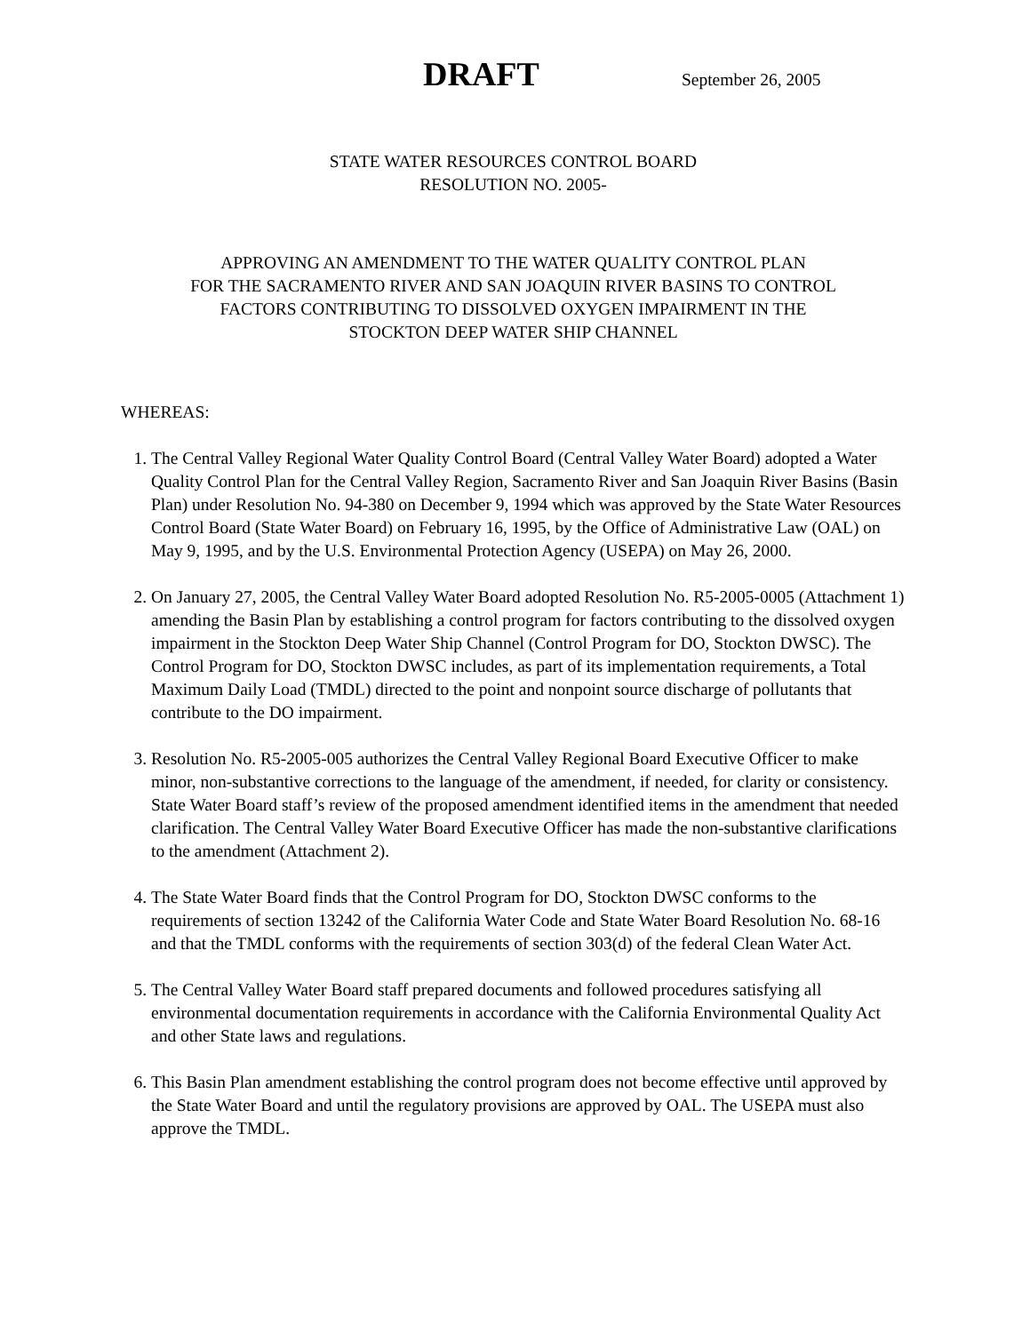DRAFT September 26, 2005
STATE WATER RESOURCES CONTROL BOARD
RESOLUTION NO. 2005-
APPROVING AN AMENDMENT TO THE WATER QUALITY CONTROL PLAN
FOR THE SACRAMENTO RIVER AND SAN JOAQUIN RIVER BASINS TO CONTROL
FACTORS CONTRIBUTING TO DISSOLVED OXYGEN IMPAIRMENT IN THE
STOCKTON DEEP WATER SHIP CHANNEL
WHEREAS:
1. The Central Valley Regional Water Quality Control Board (Central Valley Water Board) adopted a Water Quality Control Plan for the Central Valley Region, Sacramento River and San Joaquin River Basins (Basin Plan) under Resolution No. 94-380 on December 9, 1994 which was approved by the State Water Resources Control Board (State Water Board) on February 16, 1995, by the Office of Administrative Law (OAL) on May 9, 1995, and by the U.S. Environmental Protection Agency (USEPA) on May 26, 2000.
2. On January 27, 2005, the Central Valley Water Board adopted Resolution No. R5-2005-0005 (Attachment 1) amending the Basin Plan by establishing a control program for factors contributing to the dissolved oxygen impairment in the Stockton Deep Water Ship Channel (Control Program for DO, Stockton DWSC). The Control Program for DO, Stockton DWSC includes, as part of its implementation requirements, a Total Maximum Daily Load (TMDL) directed to the point and nonpoint source discharge of pollutants that contribute to the DO impairment.
3. Resolution No. R5-2005-005 authorizes the Central Valley Regional Board Executive Officer to make minor, non-substantive corrections to the language of the amendment, if needed, for clarity or consistency. State Water Board staff’s review of the proposed amendment identified items in the amendment that needed clarification. The Central Valley Water Board Executive Officer has made the non-substantive clarifications to the amendment (Attachment 2).
4. The State Water Board finds that the Control Program for DO, Stockton DWSC conforms to the requirements of section 13242 of the California Water Code and State Water Board Resolution No. 68-16 and that the TMDL conforms with the requirements of section 303(d) of the federal Clean Water Act.
5. The Central Valley Water Board staff prepared documents and followed procedures satisfying all environmental documentation requirements in accordance with the California Environmental Quality Act and other State laws and regulations.
6. This Basin Plan amendment establishing the control program does not become effective until approved by the State Water Board and until the regulatory provisions are approved by OAL. The USEPA must also approve the TMDL.